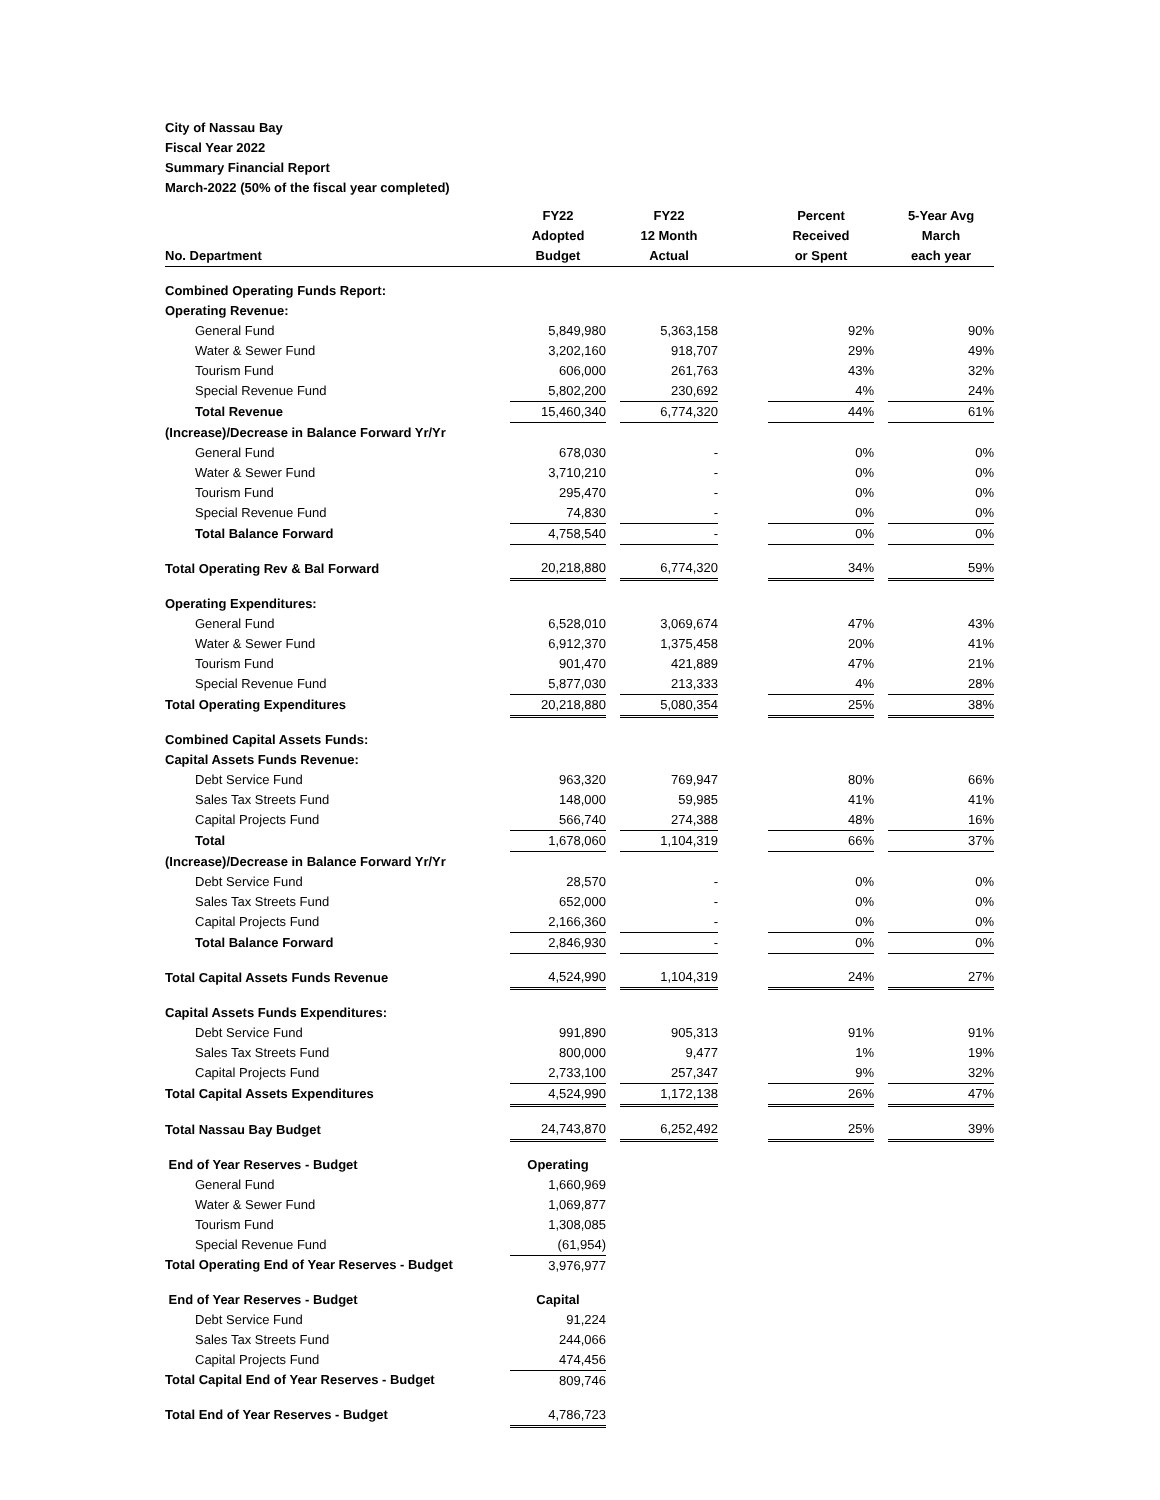City of Nassau Bay
Fiscal Year 2022
Summary Financial Report
March-2022 (50% of the fiscal year completed)
| No. Department | FY22 Adopted Budget | | FY22 12 Month Actual | | Percent Received or Spent | | 5-Year Avg March each year |
| --- | --- | --- | --- | --- | --- | --- | --- |
| Combined Operating Funds Report: | | | | | | | |
| Operating Revenue: | | | | | | | |
| General Fund | 5,849,980 | | 5,363,158 | | 92% | | 90% |
| Water & Sewer Fund | 3,202,160 | | 918,707 | | 29% | | 49% |
| Tourism Fund | 606,000 | | 261,763 | | 43% | | 32% |
| Special Revenue Fund | 5,802,200 | | 230,692 | | 4% | | 24% |
| Total Revenue | 15,460,340 | | 6,774,320 | | 44% | | 61% |
| (Increase)/Decrease in Balance Forward Yr/Yr | | | | | | | |
| General Fund | 678,030 | | - | | 0% | | 0% |
| Water & Sewer Fund | 3,710,210 | | - | | 0% | | 0% |
| Tourism Fund | 295,470 | | - | | 0% | | 0% |
| Special Revenue Fund | 74,830 | | - | | 0% | | 0% |
| Total Balance Forward | 4,758,540 | | - | | 0% | | 0% |
| Total Operating Rev & Bal Forward | 20,218,880 | | 6,774,320 | | 34% | | 59% |
| Operating Expenditures: | | | | | | | |
| General Fund | 6,528,010 | | 3,069,674 | | 47% | | 43% |
| Water & Sewer Fund | 6,912,370 | | 1,375,458 | | 20% | | 41% |
| Tourism Fund | 901,470 | | 421,889 | | 47% | | 21% |
| Special Revenue Fund | 5,877,030 | | 213,333 | | 4% | | 28% |
| Total Operating Expenditures | 20,218,880 | | 5,080,354 | | 25% | | 38% |
| Combined Capital Assets Funds: | | | | | | | |
| Capital Assets Funds Revenue: | | | | | | | |
| Debt Service Fund | 963,320 | | 769,947 | | 80% | | 66% |
| Sales Tax Streets Fund | 148,000 | | 59,985 | | 41% | | 41% |
| Capital Projects Fund | 566,740 | | 274,388 | | 48% | | 16% |
| Total | 1,678,060 | | 1,104,319 | | 66% | | 37% |
| (Increase)/Decrease in Balance Forward Yr/Yr | | | | | | | |
| Debt Service Fund | 28,570 | | - | | 0% | | 0% |
| Sales Tax Streets Fund | 652,000 | | - | | 0% | | 0% |
| Capital Projects Fund | 2,166,360 | | - | | 0% | | 0% |
| Total Balance Forward | 2,846,930 | | - | | 0% | | 0% |
| Total Capital Assets Funds Revenue | 4,524,990 | | 1,104,319 | | 24% | | 27% |
| Capital Assets Funds Expenditures: | | | | | | | |
| Debt Service Fund | 991,890 | | 905,313 | | 91% | | 91% |
| Sales Tax Streets Fund | 800,000 | | 9,477 | | 1% | | 19% |
| Capital Projects Fund | 2,733,100 | | 257,347 | | 9% | | 32% |
| Total Capital Assets Expenditures | 4,524,990 | | 1,172,138 | | 26% | | 47% |
| Total Nassau Bay Budget | 24,743,870 | | 6,252,492 | | 25% | | 39% |
| End of Year Reserves - Budget | Operating | | | | | | |
| General Fund | 1,660,969 | | | | | | |
| Water & Sewer Fund | 1,069,877 | | | | | | |
| Tourism Fund | 1,308,085 | | | | | | |
| Special Revenue Fund | (61,954) | | | | | | |
| Total Operating End of Year Reserves - Budget | 3,976,977 | | | | | | |
| End of Year Reserves - Budget | Capital | | | | | | |
| Debt Service Fund | 91,224 | | | | | | |
| Sales Tax Streets Fund | 244,066 | | | | | | |
| Capital Projects Fund | 474,456 | | | | | | |
| Total Capital End of Year Reserves - Budget | 809,746 | | | | | | |
| Total End of Year Reserves - Budget | 4,786,723 | | | | | | |